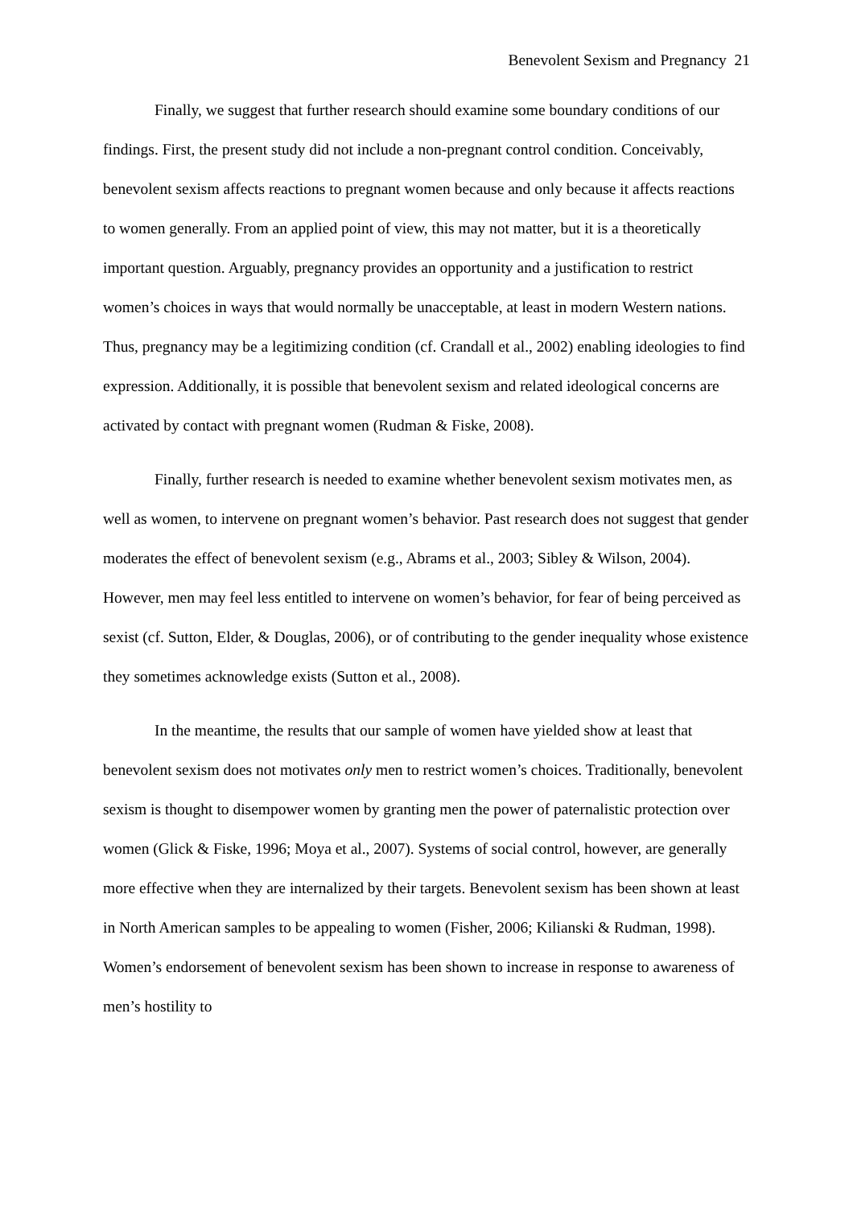Benevolent Sexism and Pregnancy 21
Finally, we suggest that further research should examine some boundary conditions of our findings. First, the present study did not include a non-pregnant control condition. Conceivably, benevolent sexism affects reactions to pregnant women because and only because it affects reactions to women generally. From an applied point of view, this may not matter, but it is a theoretically important question. Arguably, pregnancy provides an opportunity and a justification to restrict women’s choices in ways that would normally be unacceptable, at least in modern Western nations. Thus, pregnancy may be a legitimizing condition (cf. Crandall et al., 2002) enabling ideologies to find expression. Additionally, it is possible that benevolent sexism and related ideological concerns are activated by contact with pregnant women (Rudman & Fiske, 2008).
Finally, further research is needed to examine whether benevolent sexism motivates men, as well as women, to intervene on pregnant women’s behavior. Past research does not suggest that gender moderates the effect of benevolent sexism (e.g., Abrams et al., 2003; Sibley & Wilson, 2004). However, men may feel less entitled to intervene on women’s behavior, for fear of being perceived as sexist (cf. Sutton, Elder, & Douglas, 2006), or of contributing to the gender inequality whose existence they sometimes acknowledge exists (Sutton et al., 2008).
In the meantime, the results that our sample of women have yielded show at least that benevolent sexism does not motivates only men to restrict women’s choices. Traditionally, benevolent sexism is thought to disempower women by granting men the power of paternalistic protection over women (Glick & Fiske, 1996; Moya et al., 2007). Systems of social control, however, are generally more effective when they are internalized by their targets. Benevolent sexism has been shown at least in North American samples to be appealing to women (Fisher, 2006; Kilianski & Rudman, 1998). Women’s endorsement of benevolent sexism has been shown to increase in response to awareness of men’s hostility to